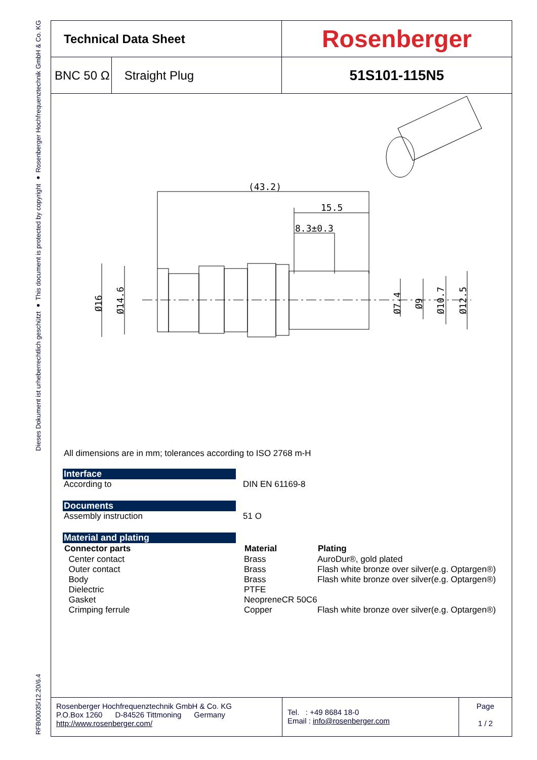Dieses Dokument ist urheberrechtlich geschützt ● This document is protected by copyright ● Rosenberger Hochfrequenztechnik GmbH & Co. KG
RFB00035/12.20/6.4
| Technical Data Sheet | Rosenberger |
| BNC 50 Ω Straight Plug | 51S101-115N5 |
(43.2)
15.5
8.3±0.3
Ø16
Ø14.6
Ø7.4
Ø9
Ø10.7
Ø12.5
All dimensions are in mm; tolerances according to ISO 2768 m-H
Interface
| According to | DIN EN 61169-8 |
Documents
| Assembly instruction | 51 O |
Material and plating
| Connector parts | Material | Plating |
| --- | --- | --- |
| Center contact | Brass | AuroDur®, gold plated |
| Outer contact | Brass | Flash white bronze over silver(e.g. Optargen®) |
| Body | Brass | Flash white bronze over silver(e.g. Optargen®) |
| Dielectric | PTFE | |
| Gasket | NeopreneCR 50C6 | |
| Crimping ferrule | Copper | Flash white bronze over silver(e.g. Optargen®) |
Rosenberger Hochfrequenztechnik GmbH & Co. KG
P.O.Box 1260 D-84526 Tittmoning Germany
http://www.rosenberger.com/
Tel. : +49 8684 18-0
Email : info@rosenberger.com
Page
1 / 2